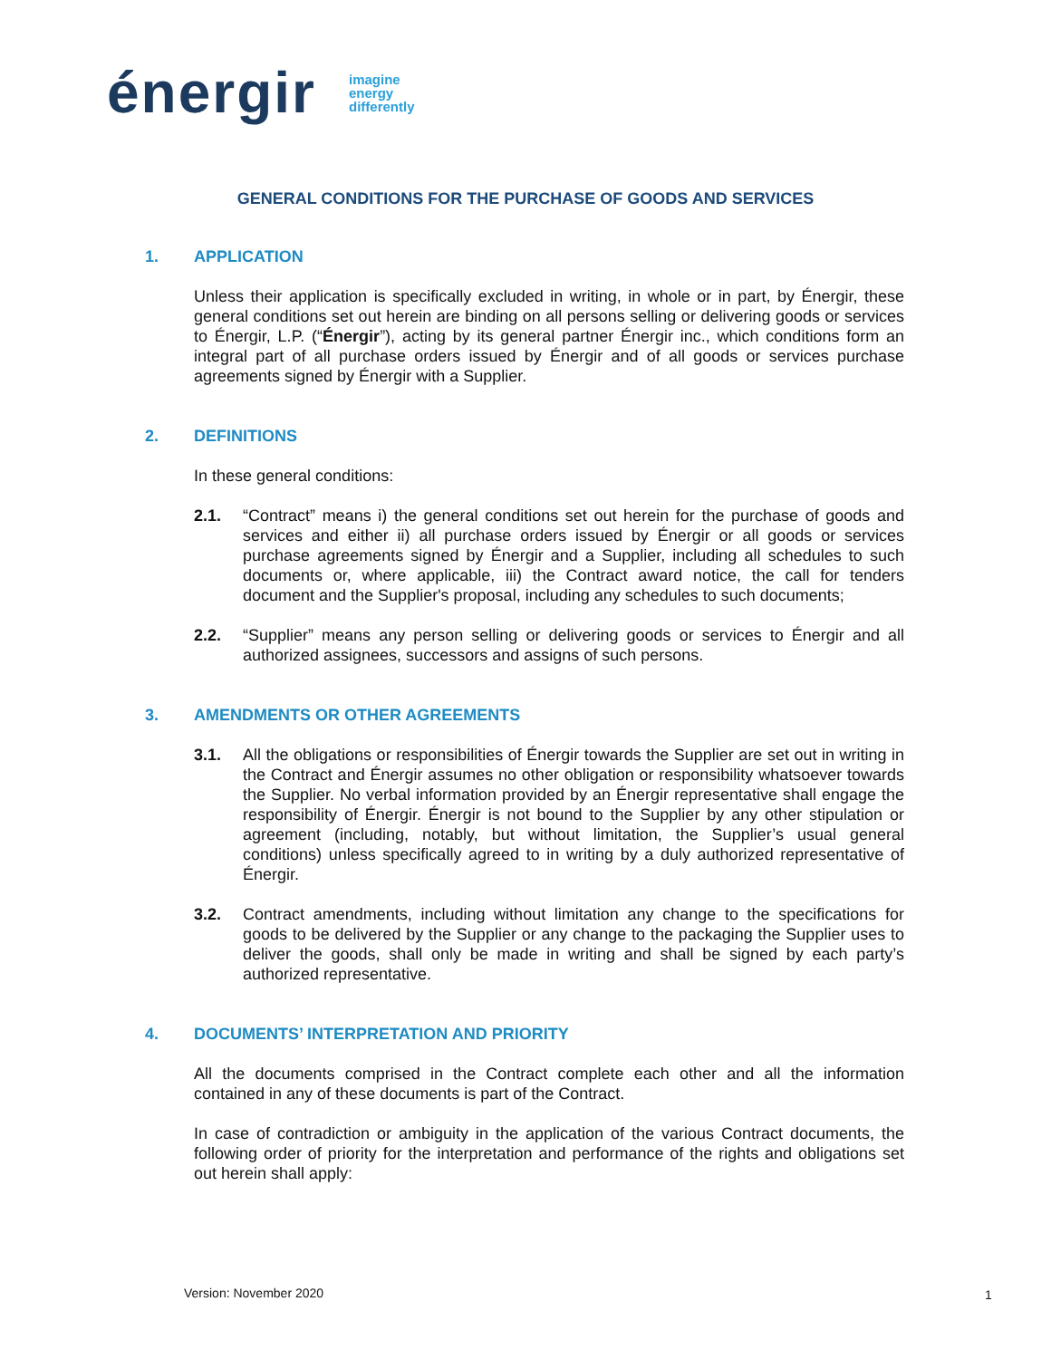énergir
imagine
energy
differently
GENERAL CONDITIONS FOR THE PURCHASE OF GOODS AND SERVICES
1. APPLICATION
Unless their application is specifically excluded in writing, in whole or in part, by Énergir, these general conditions set out herein are binding on all persons selling or delivering goods or services to Énergir, L.P. (“Énergir”), acting by its general partner Énergir inc., which conditions form an integral part of all purchase orders issued by Énergir and of all goods or services purchase agreements signed by Énergir with a Supplier.
2. DEFINITIONS
In these general conditions:
2.1. “Contract” means i) the general conditions set out herein for the purchase of goods and services and either ii) all purchase orders issued by Énergir or all goods or services purchase agreements signed by Énergir and a Supplier, including all schedules to such documents or, where applicable, iii) the Contract award notice, the call for tenders document and the Supplier's proposal, including any schedules to such documents;
2.2. “Supplier” means any person selling or delivering goods or services to Énergir and all authorized assignees, successors and assigns of such persons.
3. AMENDMENTS OR OTHER AGREEMENTS
3.1. All the obligations or responsibilities of Énergir towards the Supplier are set out in writing in the Contract and Énergir assumes no other obligation or responsibility whatsoever towards the Supplier. No verbal information provided by an Énergir representative shall engage the responsibility of Énergir. Énergir is not bound to the Supplier by any other stipulation or agreement (including, notably, but without limitation, the Supplier’s usual general conditions) unless specifically agreed to in writing by a duly authorized representative of Énergir.
3.2. Contract amendments, including without limitation any change to the specifications for goods to be delivered by the Supplier or any change to the packaging the Supplier uses to deliver the goods, shall only be made in writing and shall be signed by each party’s authorized representative.
4. DOCUMENTS’ INTERPRETATION AND PRIORITY
All the documents comprised in the Contract complete each other and all the information contained in any of these documents is part of the Contract.
In case of contradiction or ambiguity in the application of the various Contract documents, the following order of priority for the interpretation and performance of the rights and obligations set out herein shall apply:
Version: November 2020 1